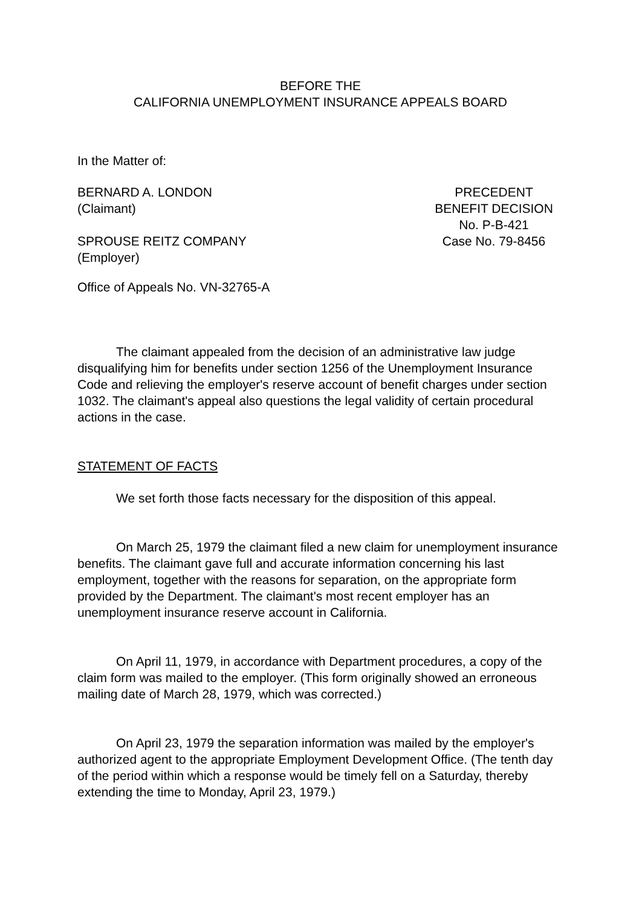BEFORE THE
CALIFORNIA UNEMPLOYMENT INSURANCE APPEALS BOARD
In the Matter of:
BERNARD A. LONDON
(Claimant)
SPROUSE REITZ COMPANY
(Employer)
PRECEDENT
BENEFIT DECISION
No. P-B-421
Case No. 79-8456
Office of Appeals No. VN-32765-A
The claimant appealed from the decision of an administrative law judge disqualifying him for benefits under section 1256 of the Unemployment Insurance Code and relieving the employer's reserve account of benefit charges under section 1032. The claimant's appeal also questions the legal validity of certain procedural actions in the case.
STATEMENT OF FACTS
We set forth those facts necessary for the disposition of this appeal.
On March 25, 1979 the claimant filed a new claim for unemployment insurance benefits. The claimant gave full and accurate information concerning his last employment, together with the reasons for separation, on the appropriate form provided by the Department. The claimant's most recent employer has an unemployment insurance reserve account in California.
On April 11, 1979, in accordance with Department procedures, a copy of the claim form was mailed to the employer. (This form originally showed an erroneous mailing date of March 28, 1979, which was corrected.)
On April 23, 1979 the separation information was mailed by the employer's authorized agent to the appropriate Employment Development Office. (The tenth day of the period within which a response would be timely fell on a Saturday, thereby extending the time to Monday, April 23, 1979.)